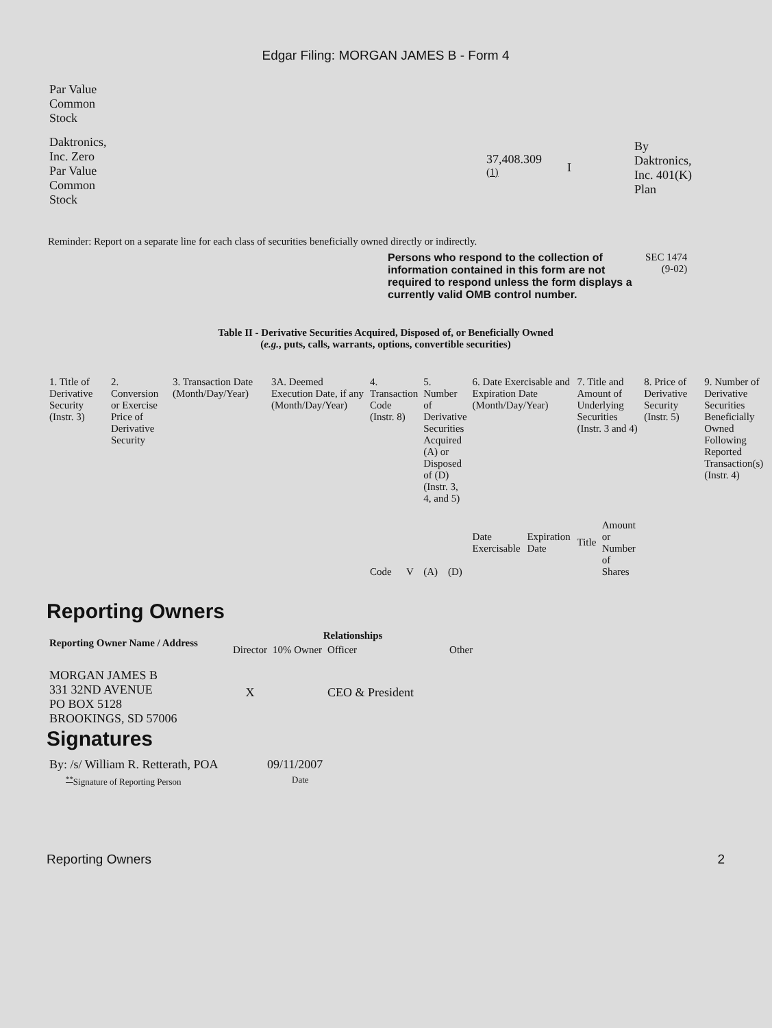Edgar Filing: MORGAN JAMES B - Form 4
| Par Value Common Stock | | | |
| Daktronics, Inc. Zero Par Value Common Stock | 37,408.309 <sup>(1)</sup> | I | By Daktronics, Inc. 401(K) Plan |
Reminder: Report on a separate line for each class of securities beneficially owned directly or indirectly.
Persons who respond to the collection of information contained in this form are not required to respond unless the form displays a currently valid OMB control number.
SEC 1474
(9-02)
Table II - Derivative Securities Acquired, Disposed of, or Beneficially Owned
(e.g., puts, calls, warrants, options, convertible securities)
| 1. Title of Derivative Security (Instr. 3) | 2. Conversion or Exercise Price of Derivative Security | 3. Transaction Date (Month/Day/Year) | 3A. Deemed Execution Date, if any (Month/Day/Year) | 4. Transaction Code (Instr. 8) | | 5. Number of Derivative Securities Acquired (A) or Disposed of (D) (Instr. 3, 4, and 5) | | 6. Date Exercisable and Expiration Date (Month/Day/Year) | | 7. Title and Amount of Underlying Securities (Instr. 3 and 4) | | 8. Price of Derivative Security (Instr. 5) | 9. Number of Derivative Securities Beneficially Owned Following Reported Transaction(s) (Instr. 4) |
| | | | | Code | V | (A) | (D) | Date Exercisable | Expiration Date | Title | Amount or Number of Shares | | |
Reporting Owners
| Reporting Owner Name / Address | Relationships | | | |
| --- | --- | --- | --- | --- |
| | Director | 10% Owner | Officer | Other |
| MORGAN JAMES B 331 32ND AVENUE PO BOX 5128 BROOKINGS, SD 57006 | X | | CEO & President | |
Signatures
| By: /s/ William R. Retterath, POA | 09/11/2007 |
| <sup>**</sup> Signature of Reporting Person | Date |
Reporting Owners 2